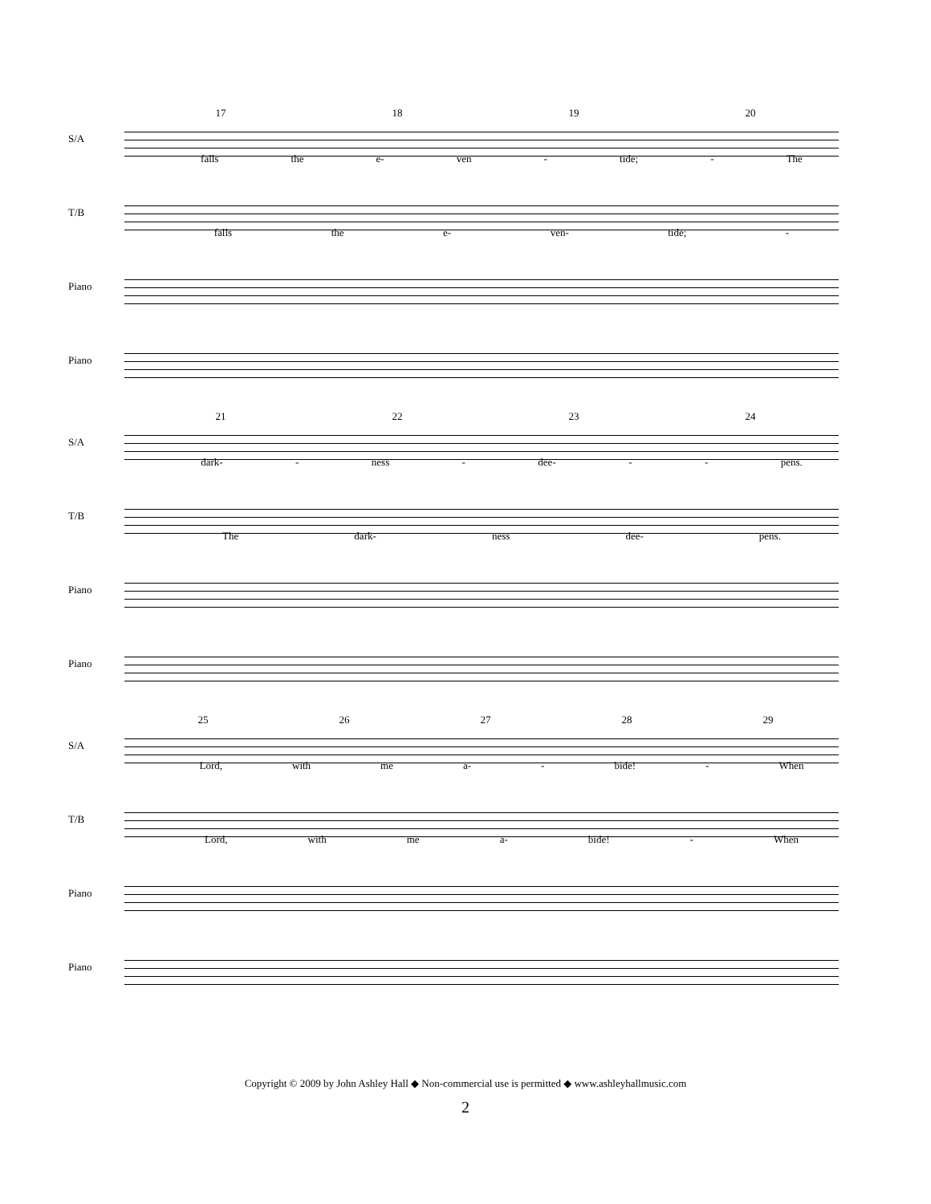17 18 19 20
S/A
falls the e- ven - tide; - The
T/B
falls the e- ven- tide; -
Piano
Piano
21 22 23 24
S/A
dark- - ness - dee- - - pens.
T/B
The dark- ness dee- pens.
Piano
Piano
25 26 27 28 29
S/A
Lord, with me a- - bide! - When
T/B
Lord, with me a- bide! - When
Piano
Piano
Copyright © 2009 by John Ashley Hall ◆ Non-commercial use is permitted ◆ www.ashleyhallmusic.com
2